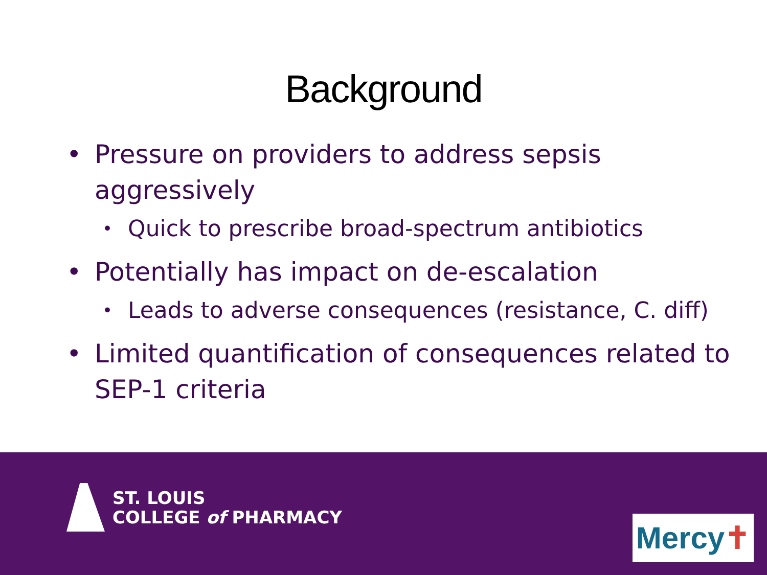Background
• Pressure on providers to address sepsis aggressively
• Quick to prescribe broad-spectrum antibiotics
• Potentially has impact on de-escalation
• Leads to adverse consequences (resistance, C. diff)
• Limited quantification of consequences related to SEP-1 criteria
ST. LOUIS
COLLEGE of PHARMACY
Mercy✝